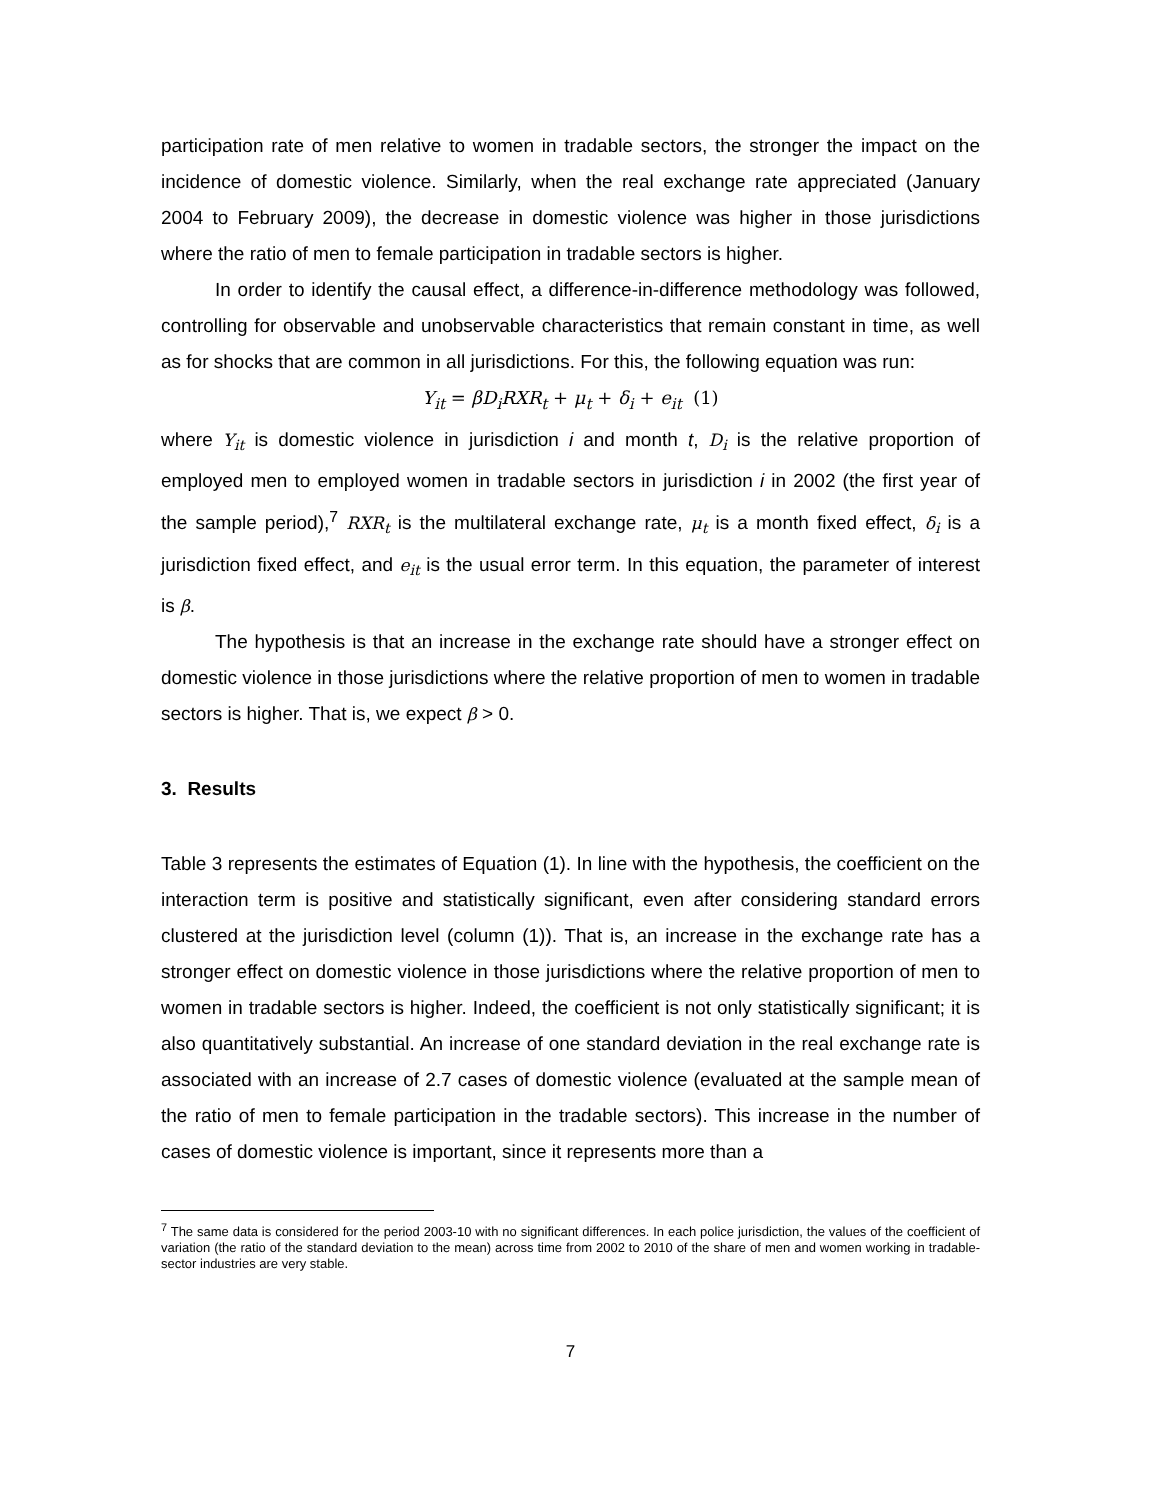participation rate of men relative to women in tradable sectors, the stronger the impact on the incidence of domestic violence. Similarly, when the real exchange rate appreciated (January 2004 to February 2009), the decrease in domestic violence was higher in those jurisdictions where the ratio of men to female participation in tradable sectors is higher.
In order to identify the causal effect, a difference-in-difference methodology was followed, controlling for observable and unobservable characteristics that remain constant in time, as well as for shocks that are common in all jurisdictions. For this, the following equation was run:
Y<sub>it</sub> = βD<sub>i</sub>RXR<sub>t</sub> + μ<sub>t</sub> + δ<sub>i</sub> + e<sub>it</sub> (1)
where Y<sub>it</sub> is domestic violence in jurisdiction i and month t, D<sub>i</sub> is the relative proportion of employed men to employed women in tradable sectors in jurisdiction i in 2002 (the first year of the sample period),<sup>7</sup> RXR<sub>t</sub> is the multilateral exchange rate, μ<sub>t</sub> is a month fixed effect, δ<sub>i</sub> is a jurisdiction fixed effect, and e<sub>it</sub> is the usual error term. In this equation, the parameter of interest is β.
The hypothesis is that an increase in the exchange rate should have a stronger effect on domestic violence in those jurisdictions where the relative proportion of men to women in tradable sectors is higher. That is, we expect β > 0.
3. Results
Table 3 represents the estimates of Equation (1). In line with the hypothesis, the coefficient on the interaction term is positive and statistically significant, even after considering standard errors clustered at the jurisdiction level (column (1)). That is, an increase in the exchange rate has a stronger effect on domestic violence in those jurisdictions where the relative proportion of men to women in tradable sectors is higher. Indeed, the coefficient is not only statistically significant; it is also quantitatively substantial. An increase of one standard deviation in the real exchange rate is associated with an increase of 2.7 cases of domestic violence (evaluated at the sample mean of the ratio of men to female participation in the tradable sectors). This increase in the number of cases of domestic violence is important, since it represents more than a
<sup>7</sup> The same data is considered for the period 2003-10 with no significant differences. In each police jurisdiction, the values of the coefficient of variation (the ratio of the standard deviation to the mean) across time from 2002 to 2010 of the share of men and women working in tradable-sector industries are very stable.
7